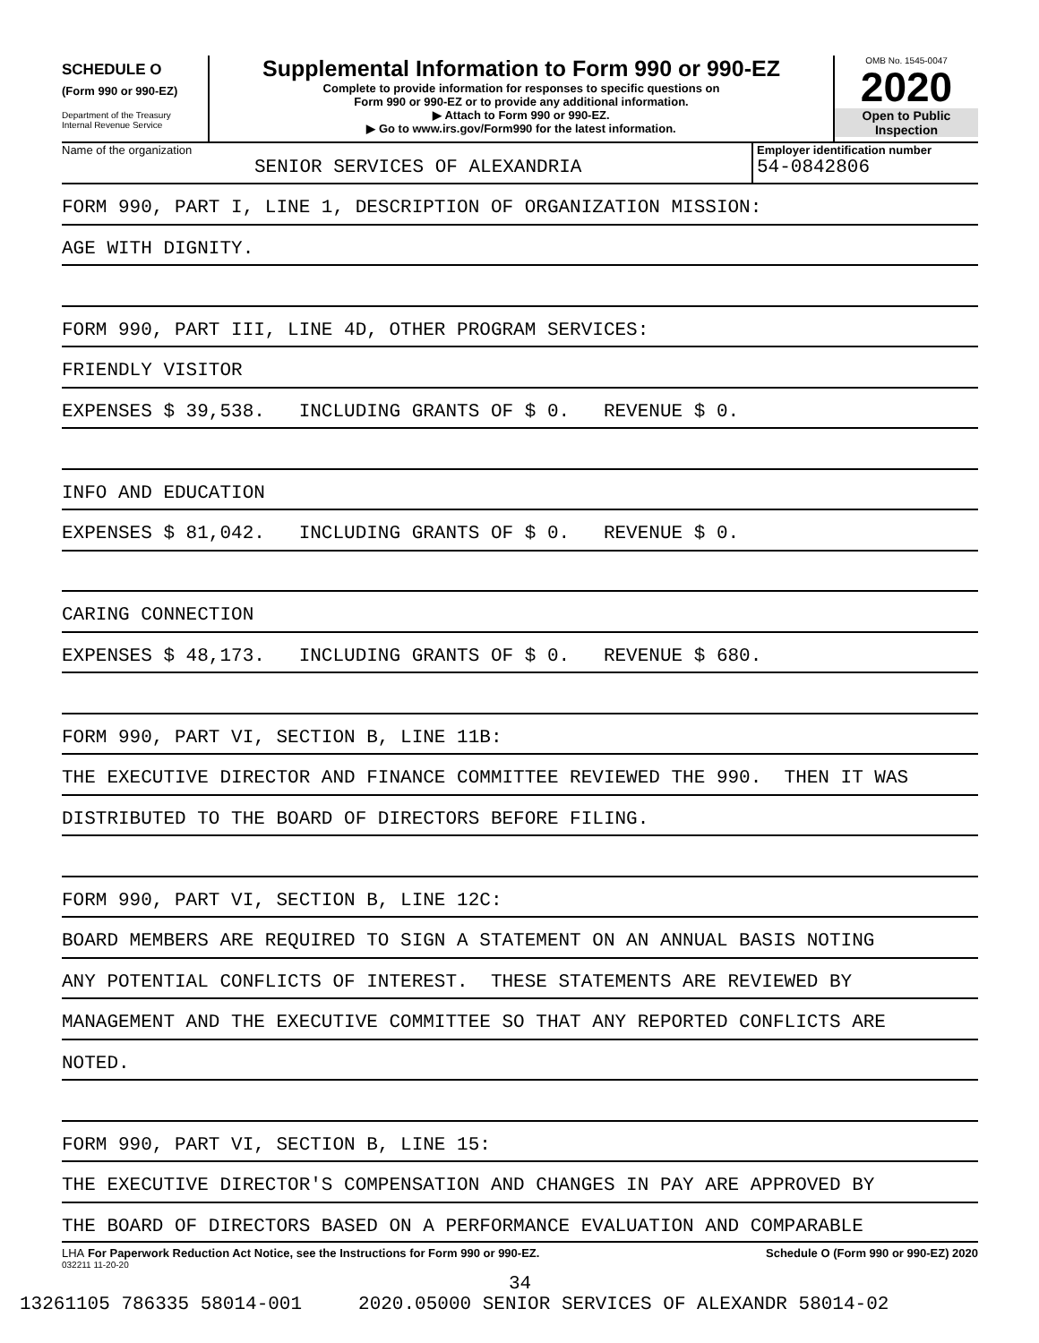SCHEDULE O
(Form 990 or 990-EZ)
Department of the Treasury
Internal Revenue Service
Supplemental Information to Form 990 or 990-EZ
Complete to provide information for responses to specific questions on
Form 990 or 990-EZ or to provide any additional information.
▶ Attach to Form 990 or 990-EZ.
▶ Go to www.irs.gov/Form990 for the latest information.
OMB No. 1545-0047
2020
Open to Public
Inspection
Name of the organization
SENIOR SERVICES OF ALEXANDRIA
Employer identification number
54-0842806
FORM 990, PART I, LINE 1, DESCRIPTION OF ORGANIZATION MISSION:
AGE WITH DIGNITY.
FORM 990, PART III, LINE 4D, OTHER PROGRAM SERVICES:
FRIENDLY VISITOR
EXPENSES $ 39,538. INCLUDING GRANTS OF $ 0. REVENUE $ 0.
INFO AND EDUCATION
EXPENSES $ 81,042. INCLUDING GRANTS OF $ 0. REVENUE $ 0.
CARING CONNECTION
EXPENSES $ 48,173. INCLUDING GRANTS OF $ 0. REVENUE $ 680.
FORM 990, PART VI, SECTION B, LINE 11B:
THE EXECUTIVE DIRECTOR AND FINANCE COMMITTEE REVIEWED THE 990. THEN IT WAS
DISTRIBUTED TO THE BOARD OF DIRECTORS BEFORE FILING.
FORM 990, PART VI, SECTION B, LINE 12C:
BOARD MEMBERS ARE REQUIRED TO SIGN A STATEMENT ON AN ANNUAL BASIS NOTING
ANY POTENTIAL CONFLICTS OF INTEREST. THESE STATEMENTS ARE REVIEWED BY
MANAGEMENT AND THE EXECUTIVE COMMITTEE SO THAT ANY REPORTED CONFLICTS ARE
NOTED.
FORM 990, PART VI, SECTION B, LINE 15:
THE EXECUTIVE DIRECTOR'S COMPENSATION AND CHANGES IN PAY ARE APPROVED BY
THE BOARD OF DIRECTORS BASED ON A PERFORMANCE EVALUATION AND COMPARABLE
LHA For Paperwork Reduction Act Notice, see the Instructions for Form 990 or 990-EZ. Schedule O (Form 990 or 990-EZ) 2020
032211 11-20-20
34
13261105 786335 58014-001 2020.05000 SENIOR SERVICES OF ALEXANDR 58014-02